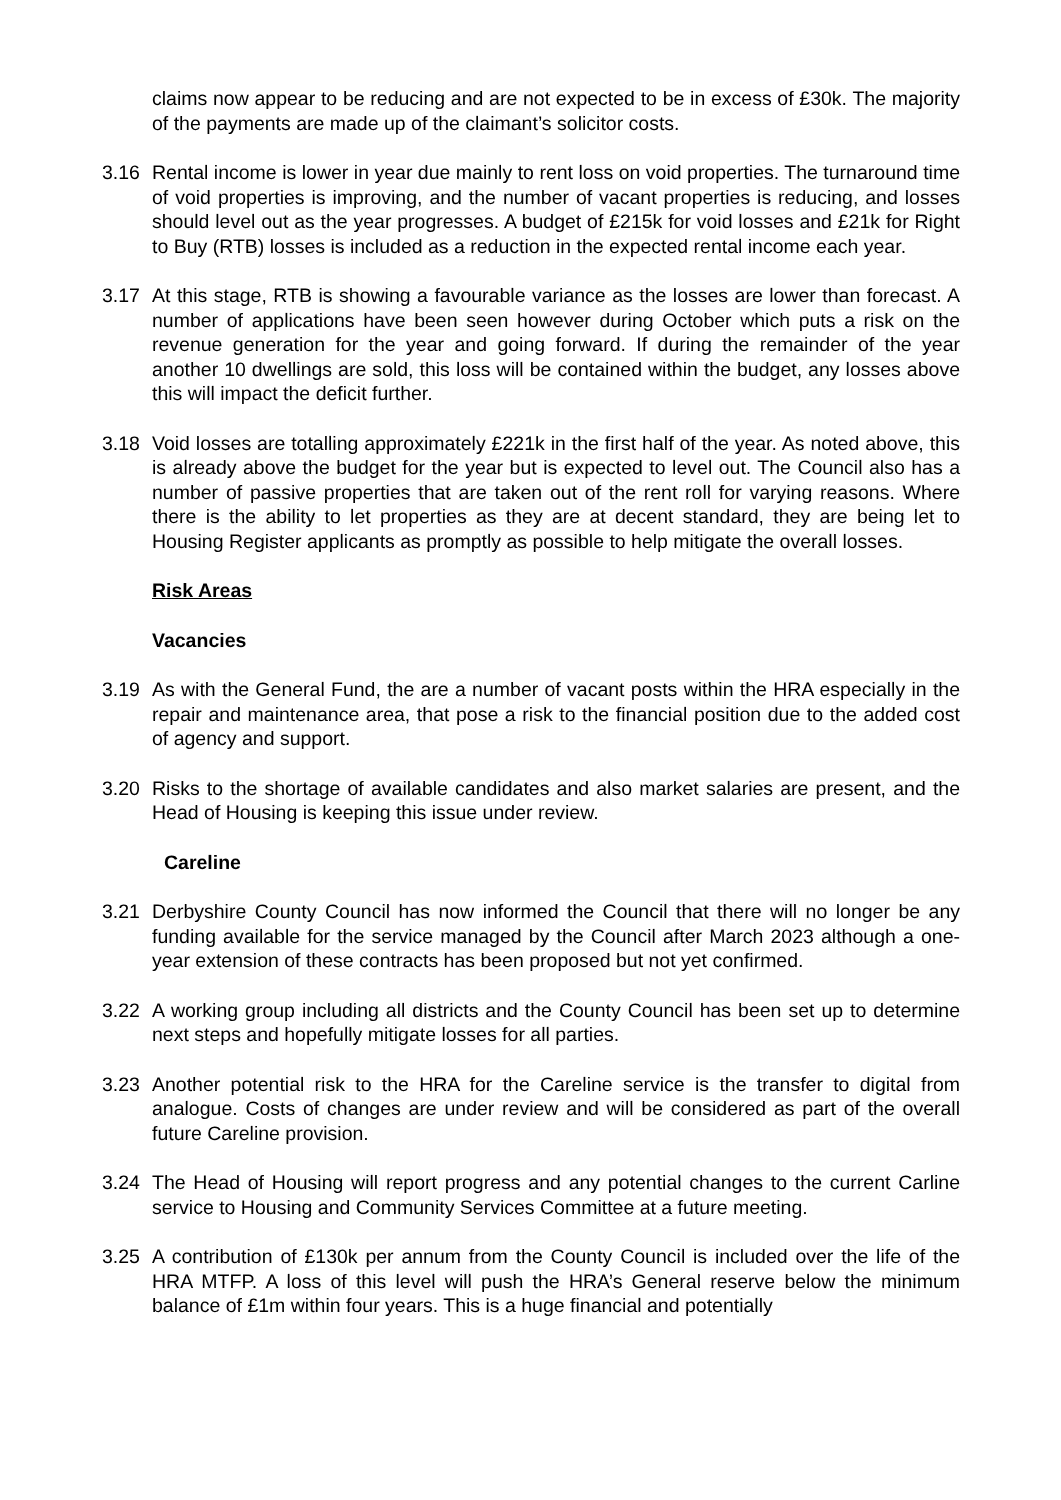claims now appear to be reducing and are not expected to be in excess of £30k. The majority of the payments are made up of the claimant’s solicitor costs.
3.16 Rental income is lower in year due mainly to rent loss on void properties. The turnaround time of void properties is improving, and the number of vacant properties is reducing, and losses should level out as the year progresses. A budget of £215k for void losses and £21k for Right to Buy (RTB) losses is included as a reduction in the expected rental income each year.
3.17 At this stage, RTB is showing a favourable variance as the losses are lower than forecast. A number of applications have been seen however during October which puts a risk on the revenue generation for the year and going forward. If during the remainder of the year another 10 dwellings are sold, this loss will be contained within the budget, any losses above this will impact the deficit further.
3.18 Void losses are totalling approximately £221k in the first half of the year. As noted above, this is already above the budget for the year but is expected to level out. The Council also has a number of passive properties that are taken out of the rent roll for varying reasons. Where there is the ability to let properties as they are at decent standard, they are being let to Housing Register applicants as promptly as possible to help mitigate the overall losses.
Risk Areas
Vacancies
3.19 As with the General Fund, the are a number of vacant posts within the HRA especially in the repair and maintenance area, that pose a risk to the financial position due to the added cost of agency and support.
3.20 Risks to the shortage of available candidates and also market salaries are present, and the Head of Housing is keeping this issue under review.
Careline
3.21 Derbyshire County Council has now informed the Council that there will no longer be any funding available for the service managed by the Council after March 2023 although a one-year extension of these contracts has been proposed but not yet confirmed.
3.22 A working group including all districts and the County Council has been set up to determine next steps and hopefully mitigate losses for all parties.
3.23 Another potential risk to the HRA for the Careline service is the transfer to digital from analogue. Costs of changes are under review and will be considered as part of the overall future Careline provision.
3.24 The Head of Housing will report progress and any potential changes to the current Carline service to Housing and Community Services Committee at a future meeting.
3.25 A contribution of £130k per annum from the County Council is included over the life of the HRA MTFP. A loss of this level will push the HRA’s General reserve below the minimum balance of £1m within four years. This is a huge financial and potentially